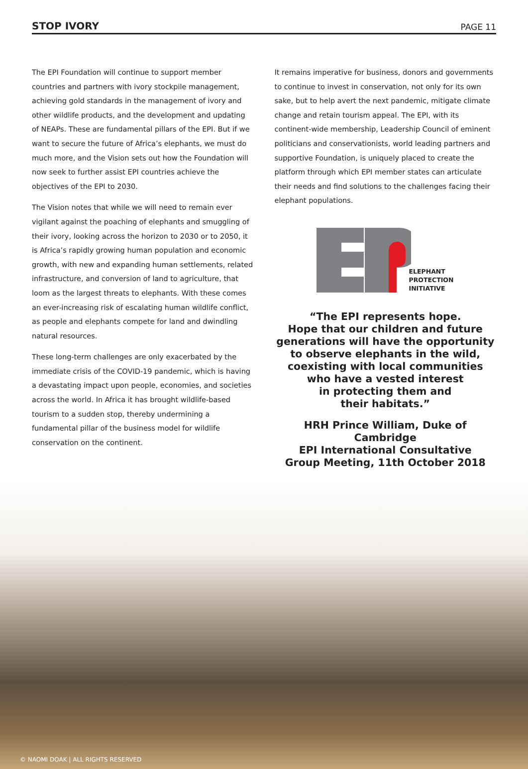STOP IVORY PAGE 11
The EPI Foundation will continue to support member countries and partners with ivory stockpile management, achieving gold standards in the management of ivory and other wildlife products, and the development and updating of NEAPs. These are fundamental pillars of the EPI. But if we want to secure the future of Africa’s elephants, we must do much more, and the Vision sets out how the Foundation will now seek to further assist EPI countries achieve the objectives of the EPI to 2030.
The Vision notes that while we will need to remain ever vigilant against the poaching of elephants and smuggling of their ivory, looking across the horizon to 2030 or to 2050, it is Africa’s rapidly growing human population and economic growth, with new and expanding human settlements, related infrastructure, and conversion of land to agriculture, that loom as the largest threats to elephants. With these comes an ever-increasing risk of escalating human wildlife conflict, as people and elephants compete for land and dwindling natural resources.
These long-term challenges are only exacerbated by the immediate crisis of the COVID-19 pandemic, which is having a devastating impact upon people, economies, and societies across the world. In Africa it has brought wildlife-based tourism to a sudden stop, thereby undermining a fundamental pillar of the business model for wildlife conservation on the continent.
It remains imperative for business, donors and governments to continue to invest in conservation, not only for its own sake, but to help avert the next pandemic, mitigate climate change and retain tourism appeal. The EPI, with its continent-wide membership, Leadership Council of eminent politicians and conservationists, world leading partners and supportive Foundation, is uniquely placed to create the platform through which EPI member states can articulate their needs and find solutions to the challenges facing their elephant populations.
ELEPHANT
PROTECTION
INITIATIVE
“The EPI represents hope.
Hope that our children and future
generations will have the opportunity
to observe elephants in the wild,
coexisting with local communities
who have a vested interest
in protecting them and
their habitats.”
HRH Prince William, Duke of Cambridge
EPI International Consultative
Group Meeting, 11th October 2018
© NAOMI DOAK | ALL RIGHTS RESERVED